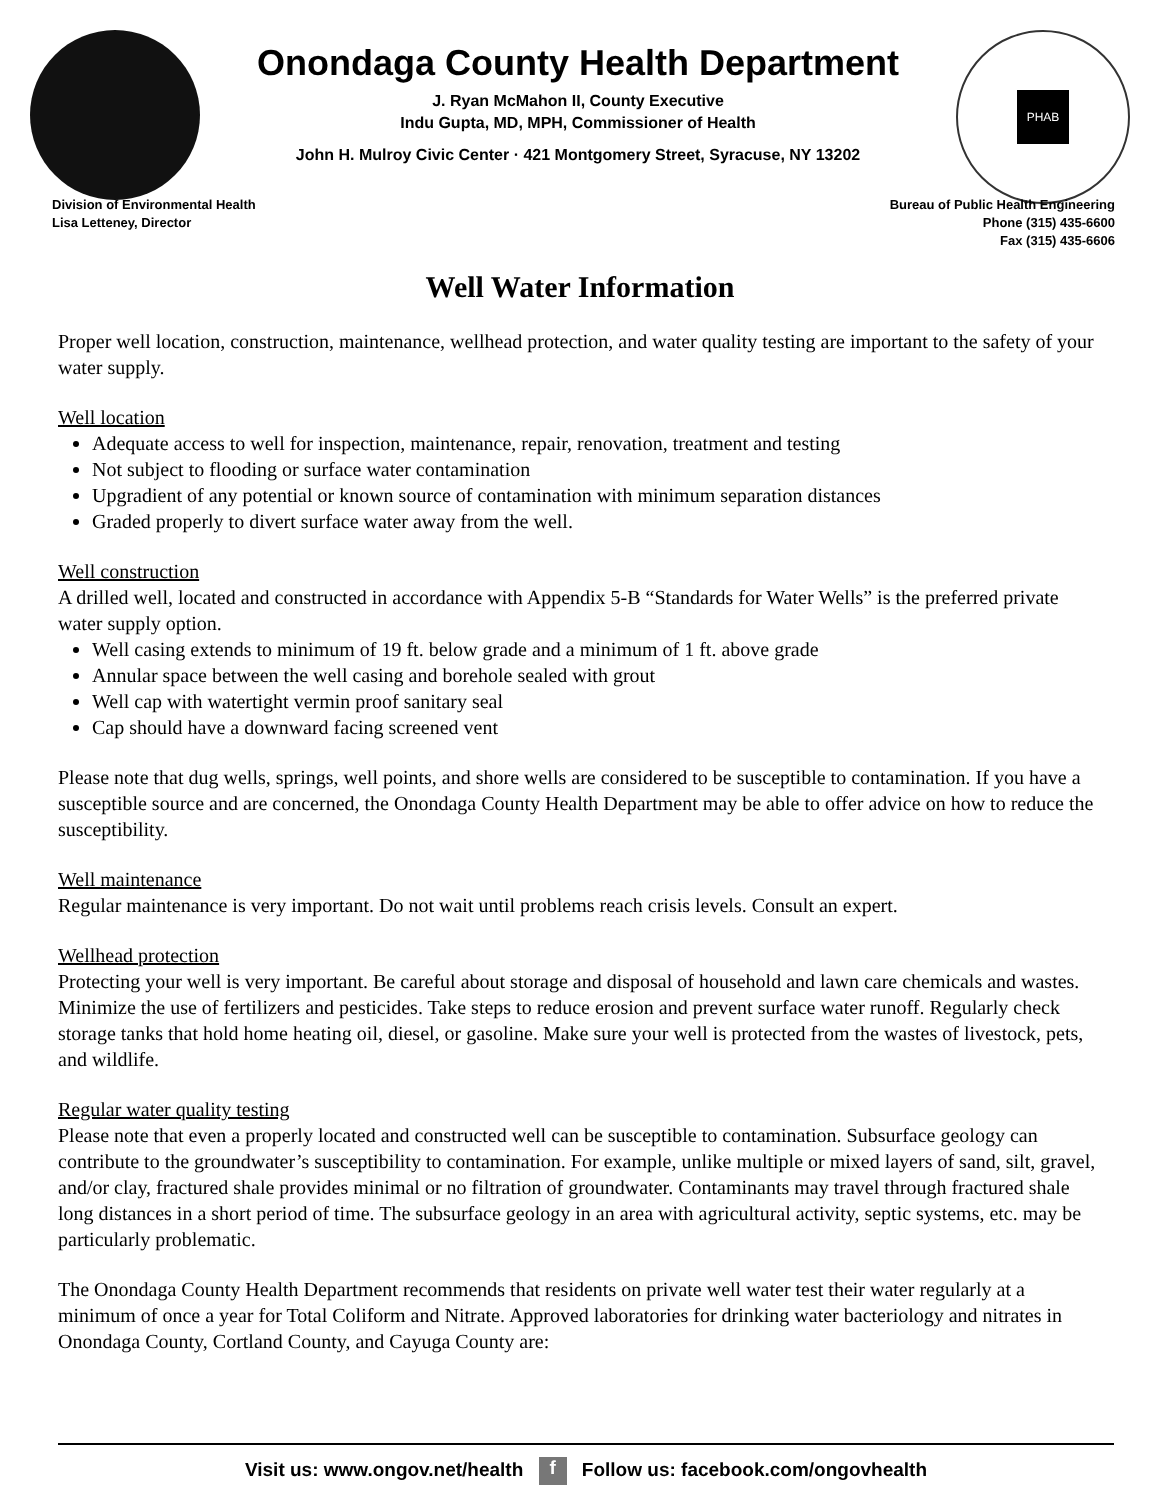Onondaga County Health Department
J. Ryan McMahon II, County Executive
Indu Gupta, MD, MPH, Commissioner of Health
John H. Mulroy Civic Center · 421 Montgomery Street, Syracuse, NY 13202
PHAB
Division of Environmental Health
Lisa Letteney, Director
Bureau of Public Health Engineering
Phone (315) 435-6600
Fax (315) 435-6606
Well Water Information
Proper well location, construction, maintenance, wellhead protection, and water quality testing are important to the safety of your water supply.
Well location
Adequate access to well for inspection, maintenance, repair, renovation, treatment and testing
Not subject to flooding or surface water contamination
Upgradient of any potential or known source of contamination with minimum separation distances
Graded properly to divert surface water away from the well.
Well construction
A drilled well, located and constructed in accordance with Appendix 5-B “Standards for Water Wells” is the preferred private water supply option.
Well casing extends to minimum of 19 ft. below grade and a minimum of 1 ft. above grade
Annular space between the well casing and borehole sealed with grout
Well cap with watertight vermin proof sanitary seal
Cap should have a downward facing screened vent
Please note that dug wells, springs, well points, and shore wells are considered to be susceptible to contamination. If you have a susceptible source and are concerned, the Onondaga County Health Department may be able to offer advice on how to reduce the susceptibility.
Well maintenance
Regular maintenance is very important. Do not wait until problems reach crisis levels. Consult an expert.
Wellhead protection
Protecting your well is very important. Be careful about storage and disposal of household and lawn care chemicals and wastes. Minimize the use of fertilizers and pesticides. Take steps to reduce erosion and prevent surface water runoff. Regularly check storage tanks that hold home heating oil, diesel, or gasoline. Make sure your well is protected from the wastes of livestock, pets, and wildlife.
Regular water quality testing
Please note that even a properly located and constructed well can be susceptible to contamination. Subsurface geology can contribute to the groundwater’s susceptibility to contamination. For example, unlike multiple or mixed layers of sand, silt, gravel, and/or clay, fractured shale provides minimal or no filtration of groundwater. Contaminants may travel through fractured shale long distances in a short period of time. The subsurface geology in an area with agricultural activity, septic systems, etc. may be particularly problematic.
The Onondaga County Health Department recommends that residents on private well water test their water regularly at a minimum of once a year for Total Coliform and Nitrate. Approved laboratories for drinking water bacteriology and nitrates in Onondaga County, Cortland County, and Cayuga County are:
Visit us: www.ongov.net/health f Follow us: facebook.com/ongovhealth